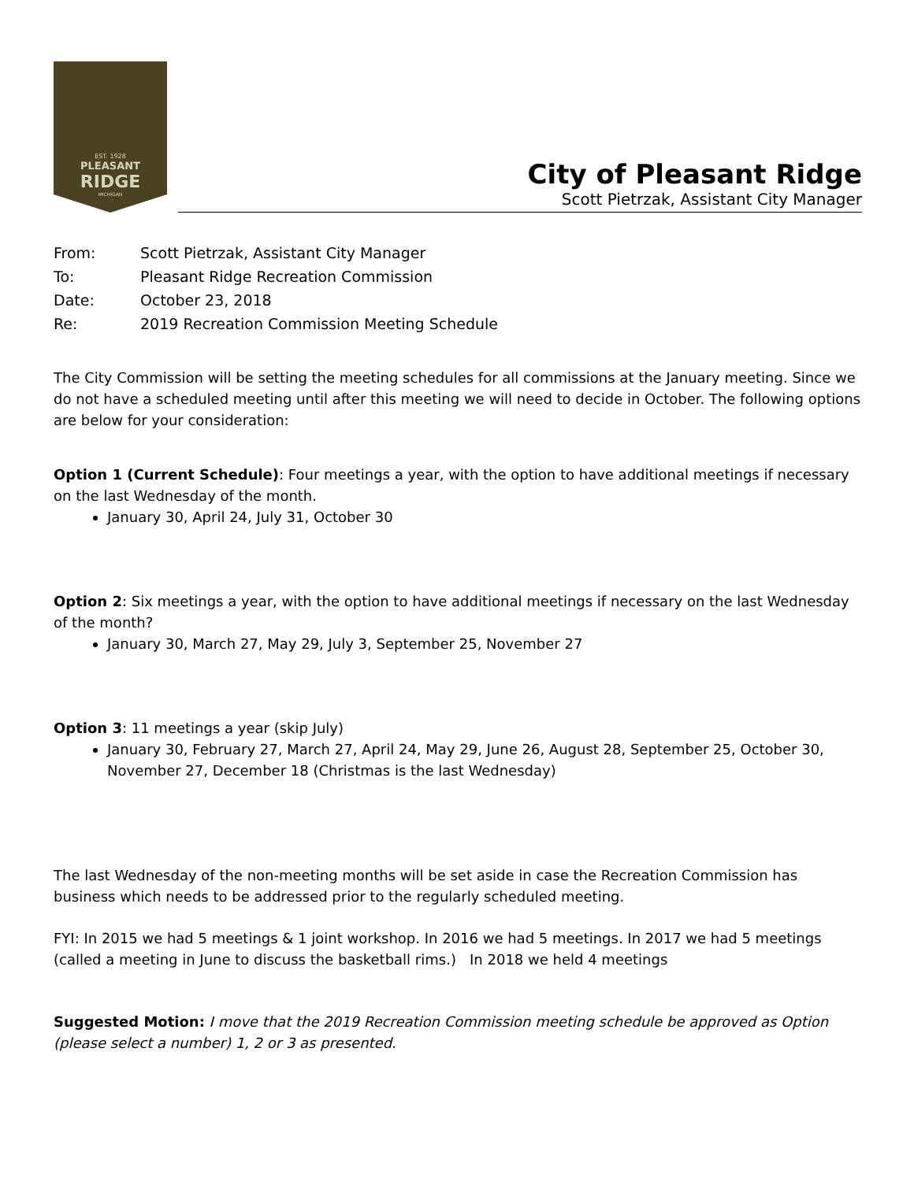EST. 1928
PLEASANT
RIDGE
MICHIGAN
City of Pleasant Ridge
Scott Pietrzak, Assistant City Manager
| From: | Scott Pietrzak, Assistant City Manager |
| To: | Pleasant Ridge Recreation Commission |
| Date: | October 23, 2018 |
| Re: | 2019 Recreation Commission Meeting Schedule |
The City Commission will be setting the meeting schedules for all commissions at the January meeting. Since we do not have a scheduled meeting until after this meeting we will need to decide in October. The following options are below for your consideration:
Option 1 (Current Schedule): Four meetings a year, with the option to have additional meetings if necessary on the last Wednesday of the month.
January 30, April 24, July 31, October 30
Option 2: Six meetings a year, with the option to have additional meetings if necessary on the last Wednesday of the month?
January 30, March 27, May 29, July 3, September 25, November 27
Option 3: 11 meetings a year (skip July)
January 30, February 27, March 27, April 24, May 29, June 26, August 28, September 25, October 30, November 27, December 18 (Christmas is the last Wednesday)
The last Wednesday of the non-meeting months will be set aside in case the Recreation Commission has business which needs to be addressed prior to the regularly scheduled meeting.
FYI: In 2015 we had 5 meetings & 1 joint workshop. In 2016 we had 5 meetings. In 2017 we had 5 meetings (called a meeting in June to discuss the basketball rims.) In 2018 we held 4 meetings
Suggested Motion: I move that the 2019 Recreation Commission meeting schedule be approved as Option (please select a number) 1, 2 or 3 as presented.